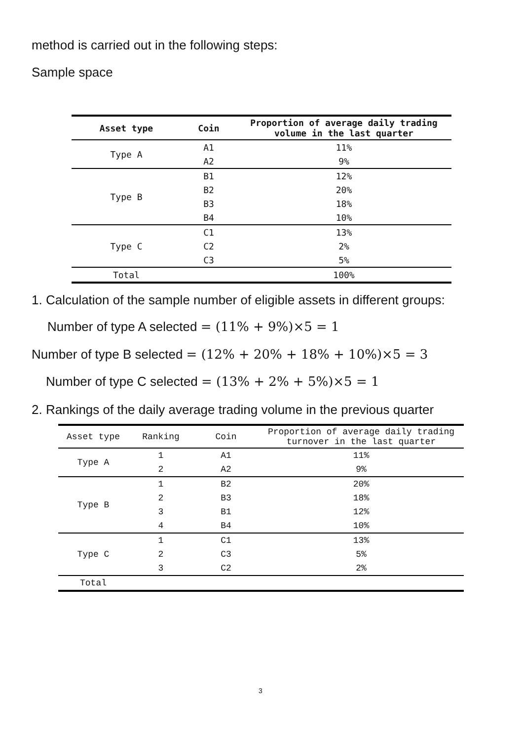method is carried out in the following steps:
Sample space
| Asset type | Coin | Proportion of average daily trading volume in the last quarter |
| --- | --- | --- |
| Type A | A1 | 11% |
| | A2 | 9% |
| Type B | B1 | 12% |
| | B2 | 20% |
| | B3 | 18% |
| | B4 | 10% |
| Type C | C1 | 13% |
| | C2 | 2% |
| | C3 | 5% |
| Total | | 100% |
1. Calculation of the sample number of eligible assets in different groups:
Number of type A selected = (11% + 9%)×5 = 1
Number of type B selected = (12% + 20% + 18% + 10%)×5 = 3
Number of type C selected = (13% + 2% + 5%)×5 = 1
2. Rankings of the daily average trading volume in the previous quarter
| Asset type | Ranking | Coin | Proportion of average daily trading turnover in the last quarter |
| --- | --- | --- | --- |
| Type A | 1 | A1 | 11% |
| | 2 | A2 | 9% |
| Type B | 1 | B2 | 20% |
| | 2 | B3 | 18% |
| | 3 | B1 | 12% |
| | 4 | B4 | 10% |
| Type C | 1 | C1 | 13% |
| | 2 | C3 | 5% |
| | 3 | C2 | 2% |
| Total | | | |
3